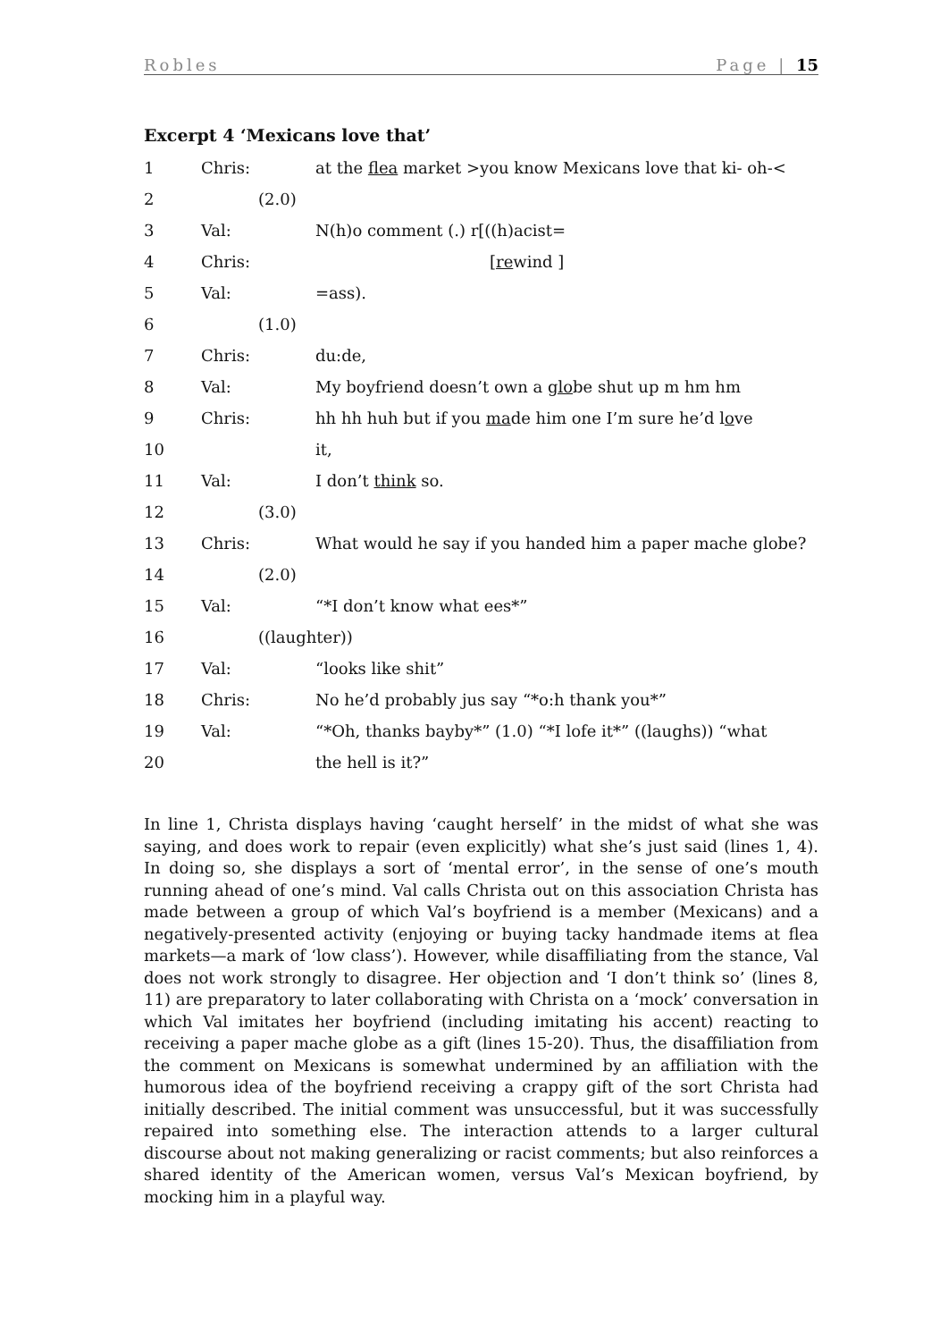Robles Page | 15
Excerpt 4 ‘Mexicans love that’
| 1 | Chris: | | at the flea market >you know Mexicans love that ki- oh-< |
| 2 | | (2.0) | |
| 3 | Val: | | N(h)o comment (.) r[((h)acist= |
| 4 | Chris: | | [ re wind ] |
| 5 | Val: | | =ass). |
| 6 | | (1.0) | |
| 7 | Chris: | | du:de, |
| 8 | Val: | | My boyfriend doesn’t own a glo be shut up m hm hm |
| 9 | Chris: | | hh hh huh but if you ma de him one I’m sure he’d l o ve |
| 10 | | | it, |
| 11 | Val: | | I don’t think so. |
| 12 | | (3.0) | |
| 13 | Chris: | | What would he say if you handed him a paper mache globe? |
| 14 | | (2.0) | |
| 15 | Val: | | “*I don’t know what ees*” |
| 16 | | ((laughter)) | |
| 17 | Val: | | “looks like shit” |
| 18 | Chris: | | No he’d probably jus say “*o:h thank you*” |
| 19 | Val: | | “*Oh, thanks bayby*” (1.0) “*I lofe it*” ((laughs)) “what |
| 20 | | | the hell is it?” |
In line 1, Christa displays having ‘caught herself’ in the midst of what she was saying, and does work to repair (even explicitly) what she’s just said (lines 1, 4). In doing so, she displays a sort of ‘mental error’, in the sense of one’s mouth running ahead of one’s mind. Val calls Christa out on this association Christa has made between a group of which Val’s boyfriend is a member (Mexicans) and a negatively-presented activity (enjoying or buying tacky handmade items at flea markets—a mark of ‘low class’). However, while disaffiliating from the stance, Val does not work strongly to disagree. Her objection and ‘I don’t think so’ (lines 8, 11) are preparatory to later collaborating with Christa on a ‘mock’ conversation in which Val imitates her boyfriend (including imitating his accent) reacting to receiving a paper mache globe as a gift (lines 15-20). Thus, the disaffiliation from the comment on Mexicans is somewhat undermined by an affiliation with the humorous idea of the boyfriend receiving a crappy gift of the sort Christa had initially described. The initial comment was unsuccessful, but it was successfully repaired into something else. The interaction attends to a larger cultural discourse about not making generalizing or racist comments; but also reinforces a shared identity of the American women, versus Val’s Mexican boyfriend, by mocking him in a playful way.